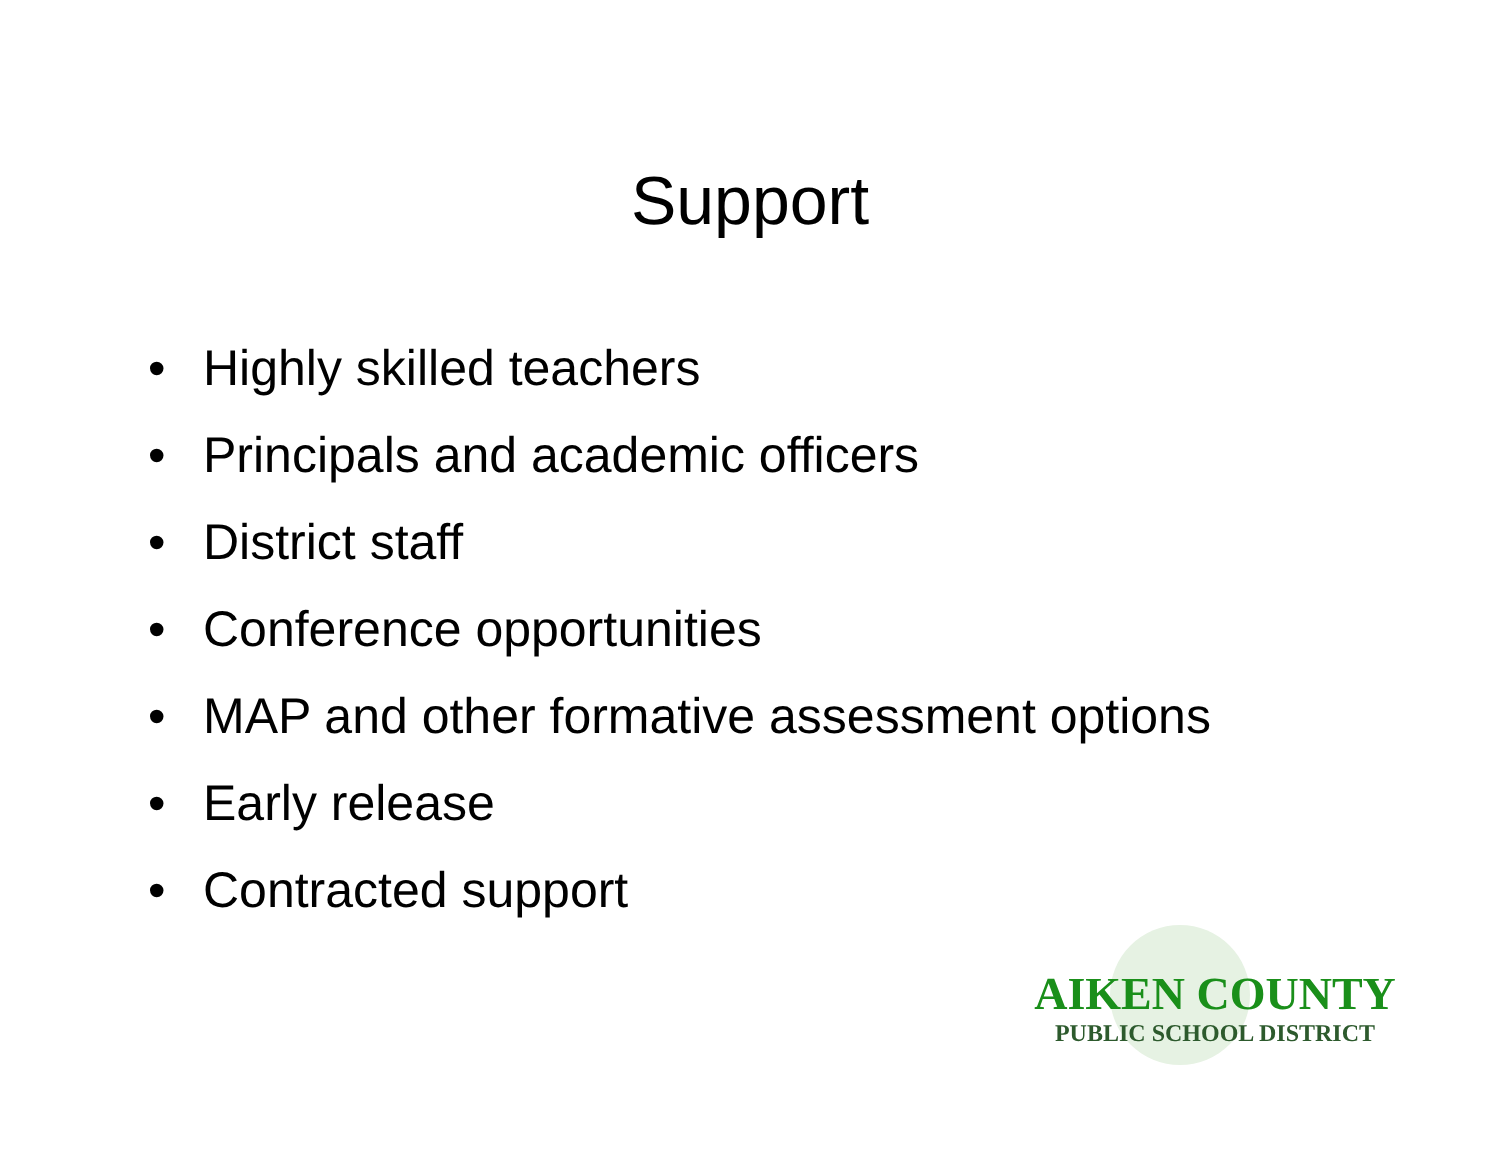Support
• Highly skilled teachers
• Principals and academic officers
• District staff
• Conference opportunities
• MAP and other formative assessment options
• Early release
• Contracted support
AIKEN COUNTY
PUBLIC SCHOOL DISTRICT